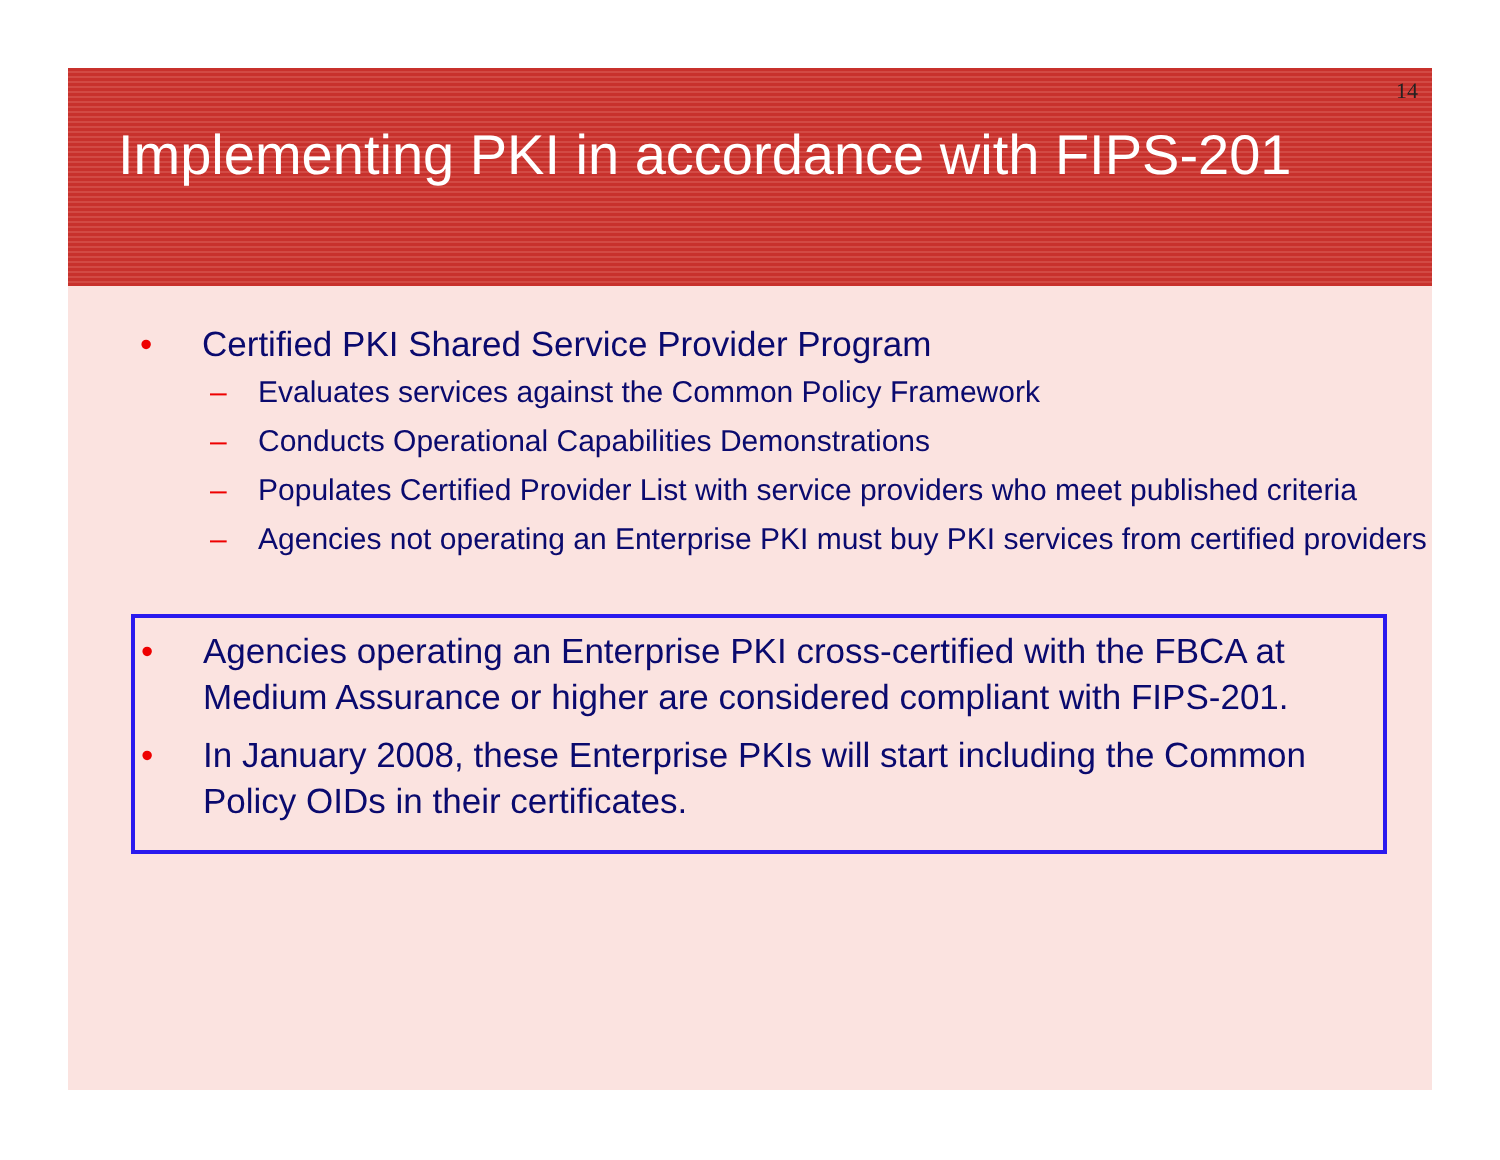14
Implementing PKI in accordance with FIPS-201
• Certified PKI Shared Service Provider Program
– Evaluates services against the Common Policy Framework
– Conducts Operational Capabilities Demonstrations
– Populates Certified Provider List with service providers who meet published criteria
– Agencies not operating an Enterprise PKI must buy PKI services from certified providers
• Agencies operating an Enterprise PKI cross-certified with the FBCA at Medium Assurance or higher are considered compliant with FIPS-201.
• In January 2008, these Enterprise PKIs will start including the Common Policy OIDs in their certificates.